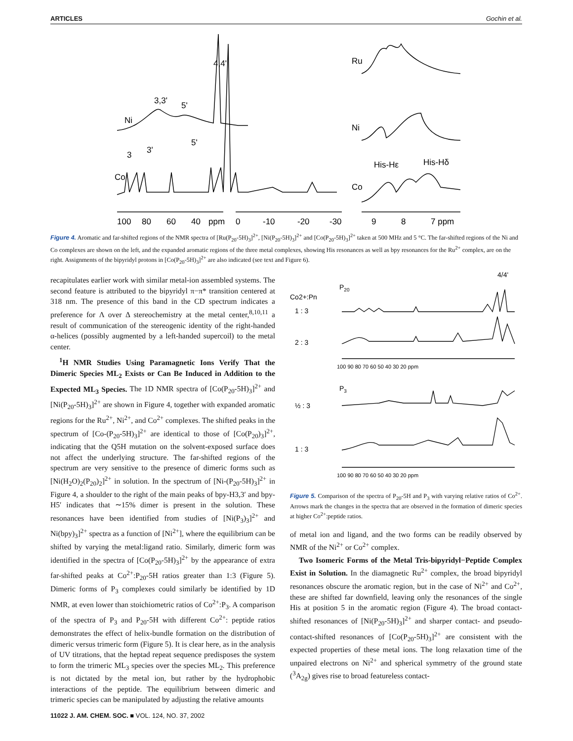ARTICLES Gochin et al.
4,4'
3,3'
5'
Ni
3
3'
5'
Co
Ru
Ni
His-Hε
His-Hδ
Co
100
80
60
40
ppm
0
-10
-20
-30
9
8
7 ppm
Figure 4. Aromatic and far-shifted regions of the NMR spectra of [Ru(P<sub>20</sub>-5H)<sub>3</sub>]<sup>2+</sup>, [Ni(P<sub>20</sub>-5H)<sub>3</sub>]<sup>2+</sup> and [Co(P<sub>20</sub>-5H)<sub>3</sub>]<sup>2+</sup> taken at 500 MHz and 5 °C. The far-shifted regions of the Ni and Co complexes are shown on the left, and the expanded aromatic regions of the three metal complexes, showing His resonances as well as bpy resonances for the Ru<sup>2+</sup> complex, are on the right. Assignments of the bipyridyl protons in [Co(P<sub>20</sub>-5H)<sub>3</sub>]<sup>2+</sup> are also indicated (see text and Figure 6).
recapitulates earlier work with similar metal-ion assembled systems. The second feature is attributed to the bipyridyl π−π* transition centered at 318 nm. The presence of this band in the CD spectrum indicates a preference for Λ over Δ stereochemistry at the metal center,<sup>8,10,11</sup> a result of communication of the stereogenic identity of the right-handed α-helices (possibly augmented by a left-handed supercoil) to the metal center.
<sup>1</sup>H NMR Studies Using Paramagnetic Ions Verify That the Dimeric Species ML<sub>2</sub> Exists or Can Be Induced in Addition to the Expected ML<sub>3</sub> Species. The 1D NMR spectra of [Co(P<sub>20</sub>-5H)<sub>3</sub>]<sup>2+</sup> and [Ni(P<sub>20</sub>-5H)<sub>3</sub>]<sup>2+</sup> are shown in Figure 4, together with expanded aromatic regions for the Ru<sup>2+</sup>, Ni<sup>2+</sup>, and Co<sup>2+</sup> complexes. The shifted peaks in the spectrum of [Co-(P<sub>20</sub>-5H)<sub>3</sub>]<sup>2+</sup> are identical to those of [Co(P<sub>20</sub>)<sub>3</sub>]<sup>2+</sup>, indicating that the Q5H mutation on the solvent-exposed surface does not affect the underlying structure. The far-shifted regions of the spectrum are very sensitive to the presence of dimeric forms such as [Ni(H<sub>2</sub>O)<sub>2</sub>(P<sub>20</sub>)<sub>2</sub>]<sup>2+</sup> in solution. In the spectrum of [Ni-(P<sub>20</sub>-5H)<sub>3</sub>]<sup>2+</sup> in Figure 4, a shoulder to the right of the main peaks of bpy-H3,3′ and bpy-H5′ indicates that ∼15% dimer is present in the solution. These resonances have been identified from studies of [Ni(P<sub>3</sub>)<sub>3</sub>]<sup>2+</sup> and Ni(bpy)<sub>3</sub>]<sup>2+</sup> spectra as a function of [Ni<sup>2+</sup>], where the equilibrium can be shifted by varying the metal:ligand ratio. Similarly, dimeric form was identified in the spectra of [Co(P<sub>20</sub>-5H)<sub>3</sub>]<sup>2+</sup> by the appearance of extra far-shifted peaks at Co<sup>2+</sup>:P<sub>20</sub>-5H ratios greater than 1:3 (Figure 5). Dimeric forms of P<sub>3</sub> complexes could similarly be identified by 1D NMR, at even lower than stoichiometric ratios of Co<sup>2+</sup>:P<sub>3</sub>. A comparison of the spectra of P<sub>3</sub> and P<sub>20</sub>-5H with different Co<sup>2+</sup>: peptide ratios demonstrates the effect of helix-bundle formation on the distribution of dimeric versus trimeric form (Figure 5). It is clear here, as in the analysis of UV titrations, that the heptad repeat sequence predisposes the system to form the trimeric ML<sub>3</sub> species over the species ML<sub>2</sub>. This preference is not dictated by the metal ion, but rather by the hydrophobic interactions of the peptide. The equilibrium between dimeric and trimeric species can be manipulated by adjusting the relative amounts
4/4'
P20
Co2+:Pn
1 : 3
2 : 3
100 90 80 70 60 50 40 30 20 ppm
P3
½ : 3
1 : 3
100 90 80 70 60 50 40 30 20 ppm
Figure 5. Comparison of the spectra of P<sub>20</sub>-5H and P<sub>3</sub> with varying relative ratios of Co<sup>2+</sup>. Arrows mark the changes in the spectra that are observed in the formation of dimeric species at higher Co<sup>2+</sup>:peptide ratios.
of metal ion and ligand, and the two forms can be readily observed by NMR of the Ni<sup>2+</sup> or Co<sup>2+</sup> complex.
Two Isomeric Forms of the Metal Tris-bipyridyl−Peptide Complex Exist in Solution. In the diamagnetic Ru<sup>2+</sup> complex, the broad bipyridyl resonances obscure the aromatic region, but in the case of Ni<sup>2+</sup> and Co<sup>2+</sup>, these are shifted far downfield, leaving only the resonances of the single His at position 5 in the aromatic region (Figure 4). The broad contact-shifted resonances of [Ni(P<sub>20</sub>-5H)<sub>3</sub>]<sup>2+</sup> and sharper contact- and pseudo-contact-shifted resonances of [Co(P<sub>20</sub>-5H)<sub>3</sub>]<sup>2+</sup> are consistent with the expected properties of these metal ions. The long relaxation time of the unpaired electrons on Ni<sup>2+</sup> and spherical symmetry of the ground state (<sup>3</sup>A<sub>2g</sub>) gives rise to broad featureless contact-
11022 J. AM. CHEM. SOC. ■ VOL. 124, NO. 37, 2002